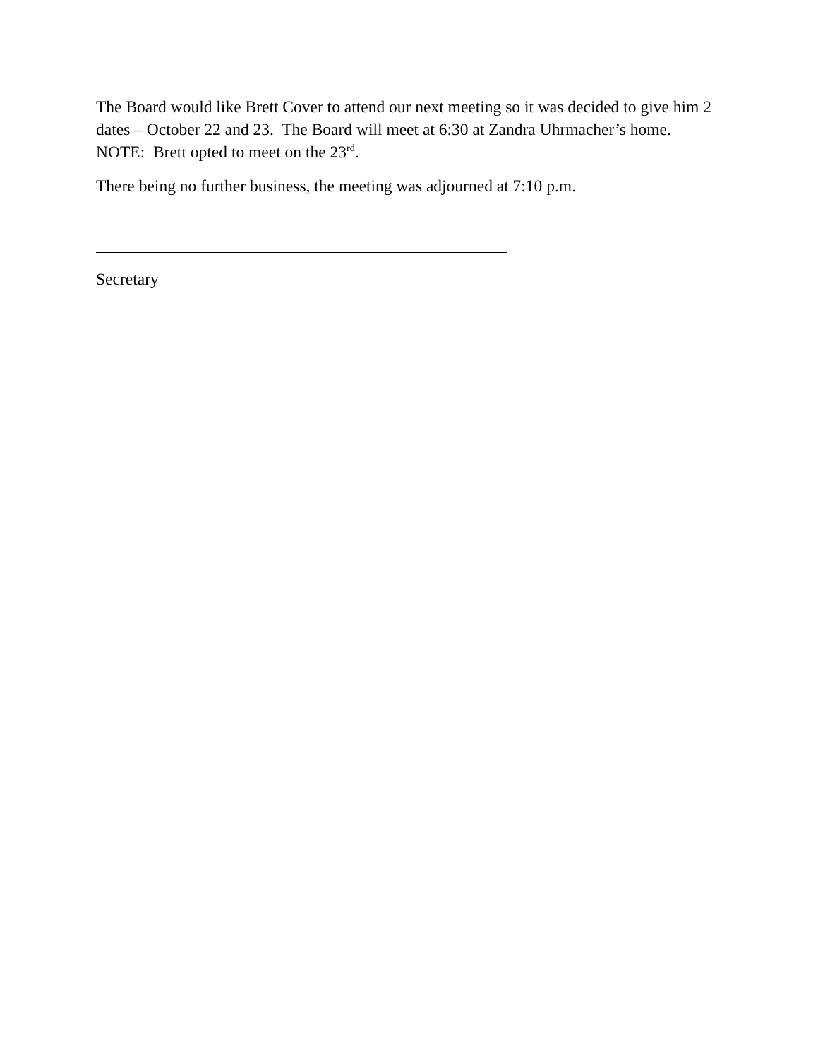The Board would like Brett Cover to attend our next meeting so it was decided to give him 2 dates – October 22 and 23. The Board will meet at 6:30 at Zandra Uhrmacher’s home. NOTE: Brett opted to meet on the 23<sup>rd</sup>.
There being no further business, the meeting was adjourned at 7:10 p.m.
Secretary